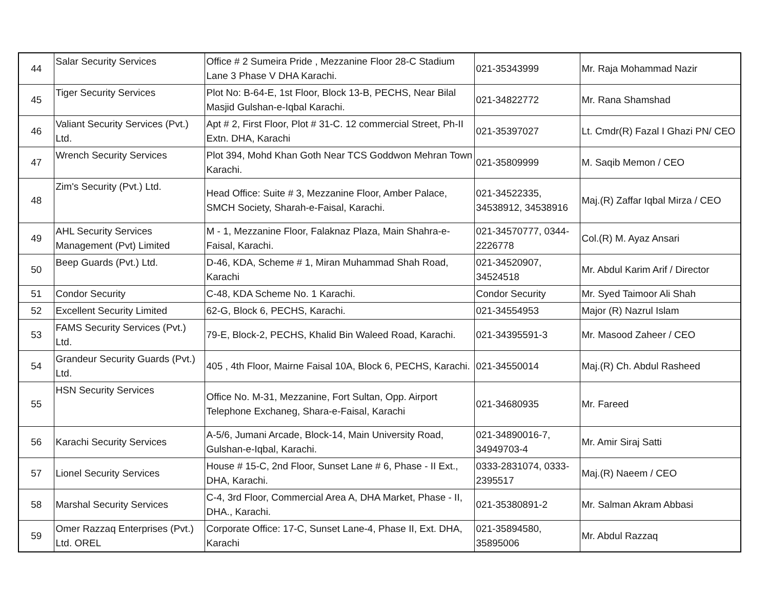| 44 | Salar Security Services | Office # 2 Sumeira Pride , Mezzanine Floor 28-C Stadium Lane 3 Phase V DHA Karachi. | 021-35343999 | Mr. Raja Mohammad Nazir |
| 45 | Tiger Security Services | Plot No: B-64-E, 1st Floor, Block 13-B, PECHS, Near Bilal Masjid Gulshan-e-Iqbal Karachi. | 021-34822772 | Mr. Rana Shamshad |
| 46 | Valiant Security Services (Pvt.) Ltd. | Apt # 2, First Floor, Plot # 31-C. 12 commercial Street, Ph-II Extn. DHA, Karachi | 021-35397027 | Lt. Cmdr(R) Fazal I Ghazi PN/ CEO |
| 47 | Wrench Security Services | Plot 394, Mohd Khan Goth Near TCS Goddwon Mehran Town Karachi. | 021-35809999 | M. Saqib Memon / CEO |
| 48 | Zim's Security (Pvt.) Ltd. | Head Office: Suite # 3, Mezzanine Floor, Amber Palace, SMCH Society, Sharah-e-Faisal, Karachi. | 021-34522335, 34538912, 34538916 | Maj.(R) Zaffar Iqbal Mirza / CEO |
| 49 | AHL Security Services Management (Pvt) Limited | M - 1, Mezzanine Floor, Falaknaz Plaza, Main Shahra-e-Faisal, Karachi. | 021-34570777, 0344-2226778 | Col.(R) M. Ayaz Ansari |
| 50 | Beep Guards (Pvt.) Ltd. | D-46, KDA, Scheme # 1, Miran Muhammad Shah Road, Karachi | 021-34520907, 34524518 | Mr. Abdul Karim Arif / Director |
| 51 | Condor Security | C-48, KDA Scheme No. 1 Karachi. | Condor Security | Mr. Syed Taimoor Ali Shah |
| 52 | Excellent Security Limited | 62-G, Block 6, PECHS, Karachi. | 021-34554953 | Major (R) Nazrul Islam |
| 53 | FAMS Security Services (Pvt.) Ltd. | 79-E, Block-2, PECHS, Khalid Bin Waleed Road, Karachi. | 021-34395591-3 | Mr. Masood Zaheer / CEO |
| 54 | Grandeur Security Guards (Pvt.) Ltd. | 405 , 4th Floor, Mairne Faisal 10A, Block 6, PECHS, Karachi. | 021-34550014 | Maj.(R) Ch. Abdul Rasheed |
| 55 | HSN Security Services | Office No. M-31, Mezzanine, Fort Sultan, Opp. Airport Telephone Exchaneg, Shara-e-Faisal, Karachi | 021-34680935 | Mr. Fareed |
| 56 | Karachi Security Services | A-5/6, Jumani Arcade, Block-14, Main University Road, Gulshan-e-Iqbal, Karachi. | 021-34890016-7, 34949703-4 | Mr. Amir Siraj Satti |
| 57 | Lionel Security Services | House # 15-C, 2nd Floor, Sunset Lane # 6, Phase - II Ext., DHA, Karachi. | 0333-2831074, 0333-2395517 | Maj.(R) Naeem / CEO |
| 58 | Marshal Security Services | C-4, 3rd Floor, Commercial Area A, DHA Market, Phase - II, DHA., Karachi. | 021-35380891-2 | Mr. Salman Akram Abbasi |
| 59 | Omer Razzaq Enterprises (Pvt.) Ltd. OREL | Corporate Office: 17-C, Sunset Lane-4, Phase II, Ext. DHA, Karachi | 021-35894580, 35895006 | Mr. Abdul Razzaq |